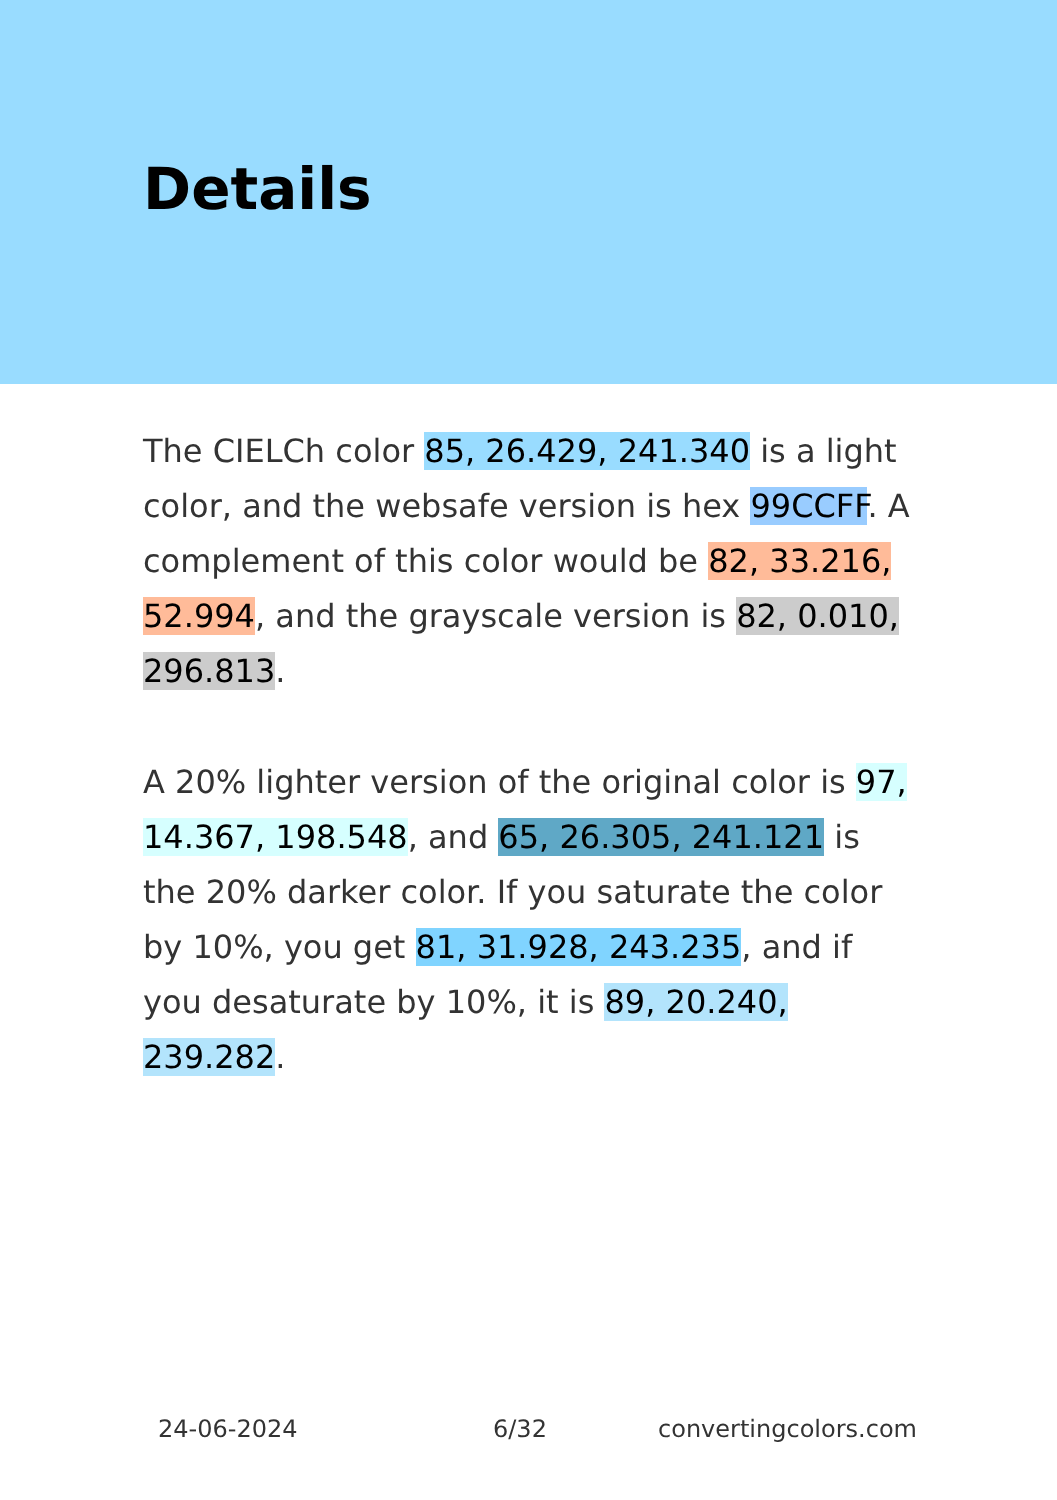Details
The CIELCh color 85, 26.429, 241.340 is a light color, and the websafe version is hex 99CCFF. A complement of this color would be 82, 33.216, 52.994, and the grayscale version is 82, 0.010, 296.813.
A 20% lighter version of the original color is 97, 14.367, 198.548, and 65, 26.305, 241.121 is the 20% darker color. If you saturate the color by 10%, you get 81, 31.928, 243.235, and if you desaturate by 10%, it is 89, 20.240, 239.282.
24-06-2024 6/32 convertingcolors.com